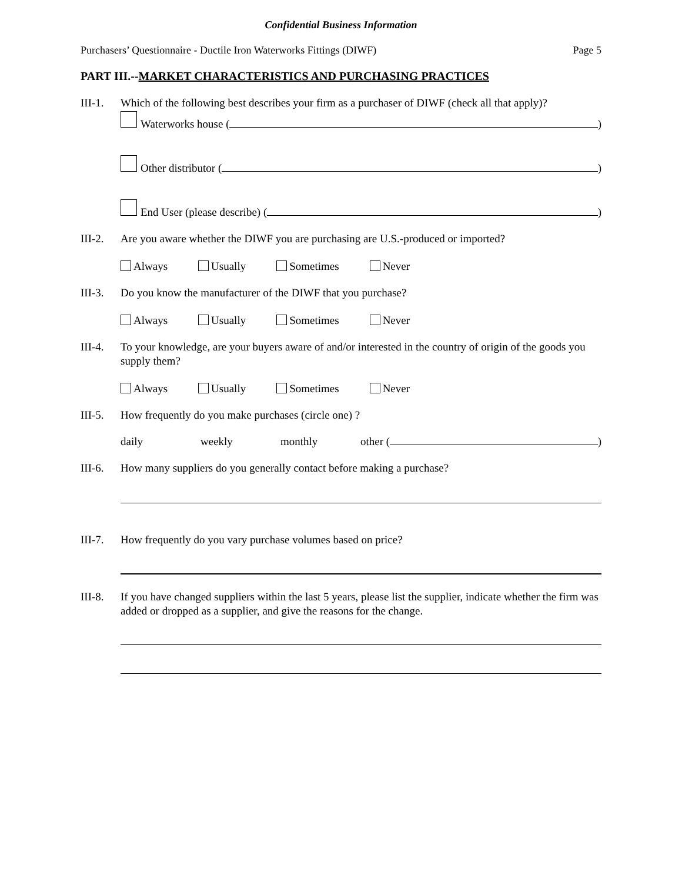Confidential Business Information
Purchasers’ Questionnaire - Ductile Iron Waterworks Fittings (DIWF) Page 5
PART III.--MARKET CHARACTERISTICS AND PURCHASING PRACTICES
III-1.
Which of the following best describes your firm as a purchaser of DIWF (check all that apply)?
Waterworks house ( )
Other distributor ( )
End User (please describe) ( )
III-2.
Are you aware whether the DIWF you are purchasing are U.S.-produced or imported?
Always Usually Sometimes Never
III-3.
Do you know the manufacturer of the DIWF that you purchase?
Always Usually Sometimes Never
III-4.
To your knowledge, are your buyers aware of and/or interested in the country of origin of the goods you supply them?
Always Usually Sometimes Never
III-5.
How frequently do you make purchases (circle one) ?
daily weekly monthly other ( )
III-6.
How many suppliers do you generally contact before making a purchase?
III-7.
How frequently do you vary purchase volumes based on price?
III-8.
If you have changed suppliers within the last 5 years, please list the supplier, indicate whether the firm was added or dropped as a supplier, and give the reasons for the change.